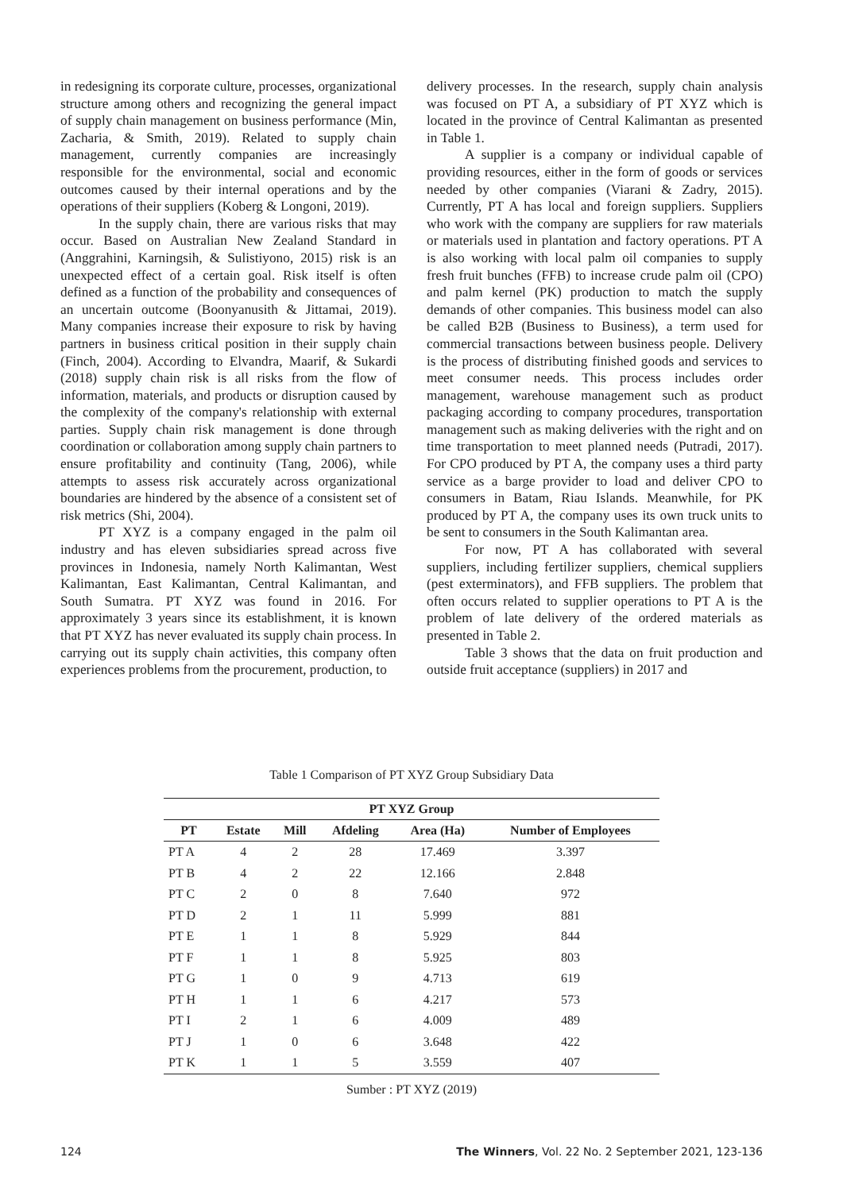in redesigning its corporate culture, processes, organizational structure among others and recognizing the general impact of supply chain management on business performance (Min, Zacharia, & Smith, 2019). Related to supply chain management, currently companies are increasingly responsible for the environmental, social and economic outcomes caused by their internal operations and by the operations of their suppliers (Koberg & Longoni, 2019).
In the supply chain, there are various risks that may occur. Based on Australian New Zealand Standard in (Anggrahini, Karningsih, & Sulistiyono, 2015) risk is an unexpected effect of a certain goal. Risk itself is often defined as a function of the probability and consequences of an uncertain outcome (Boonyanusith & Jittamai, 2019). Many companies increase their exposure to risk by having partners in business critical position in their supply chain (Finch, 2004). According to Elvandra, Maarif, & Sukardi (2018) supply chain risk is all risks from the flow of information, materials, and products or disruption caused by the complexity of the company's relationship with external parties. Supply chain risk management is done through coordination or collaboration among supply chain partners to ensure profitability and continuity (Tang, 2006), while attempts to assess risk accurately across organizational boundaries are hindered by the absence of a consistent set of risk metrics (Shi, 2004).
PT XYZ is a company engaged in the palm oil industry and has eleven subsidiaries spread across five provinces in Indonesia, namely North Kalimantan, West Kalimantan, East Kalimantan, Central Kalimantan, and South Sumatra. PT XYZ was found in 2016. For approximately 3 years since its establishment, it is known that PT XYZ has never evaluated its supply chain process. In carrying out its supply chain activities, this company often experiences problems from the procurement, production, to
delivery processes. In the research, supply chain analysis was focused on PT A, a subsidiary of PT XYZ which is located in the province of Central Kalimantan as presented in Table 1.
A supplier is a company or individual capable of providing resources, either in the form of goods or services needed by other companies (Viarani & Zadry, 2015). Currently, PT A has local and foreign suppliers. Suppliers who work with the company are suppliers for raw materials or materials used in plantation and factory operations. PT A is also working with local palm oil companies to supply fresh fruit bunches (FFB) to increase crude palm oil (CPO) and palm kernel (PK) production to match the supply demands of other companies. This business model can also be called B2B (Business to Business), a term used for commercial transactions between business people. Delivery is the process of distributing finished goods and services to meet consumer needs. This process includes order management, warehouse management such as product packaging according to company procedures, transportation management such as making deliveries with the right and on time transportation to meet planned needs (Putradi, 2017). For CPO produced by PT A, the company uses a third party service as a barge provider to load and deliver CPO to consumers in Batam, Riau Islands. Meanwhile, for PK produced by PT A, the company uses its own truck units to be sent to consumers in the South Kalimantan area.
For now, PT A has collaborated with several suppliers, including fertilizer suppliers, chemical suppliers (pest exterminators), and FFB suppliers. The problem that often occurs related to supplier operations to PT A is the problem of late delivery of the ordered materials as presented in Table 2.
Table 3 shows that the data on fruit production and outside fruit acceptance (suppliers) in 2017 and
Table 1 Comparison of PT XYZ Group Subsidiary Data
| PT XYZ Group | | | | | |
| --- | --- | --- | --- | --- | --- |
| PT | Estate | Mill | Afdeling | Area (Ha) | Number of Employees |
| PT A | 4 | 2 | 28 | 17.469 | 3.397 |
| PT B | 4 | 2 | 22 | 12.166 | 2.848 |
| PT C | 2 | 0 | 8 | 7.640 | 972 |
| PT D | 2 | 1 | 11 | 5.999 | 881 |
| PT E | 1 | 1 | 8 | 5.929 | 844 |
| PT F | 1 | 1 | 8 | 5.925 | 803 |
| PT G | 1 | 0 | 9 | 4.713 | 619 |
| PT H | 1 | 1 | 6 | 4.217 | 573 |
| PT I | 2 | 1 | 6 | 4.009 | 489 |
| PT J | 1 | 0 | 6 | 3.648 | 422 |
| PT K | 1 | 1 | 5 | 3.559 | 407 |
Sumber : PT XYZ (2019)
124 The Winners, Vol. 22 No. 2 September 2021, 123-136